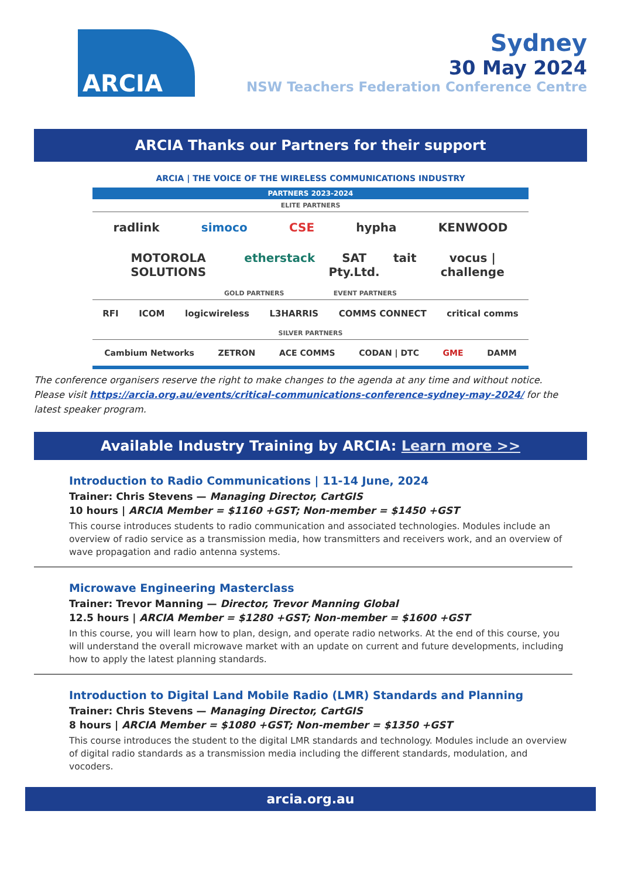ARCIA
Sydney
30 May 2024
NSW Teachers Federation Conference Centre
ARCIA Thanks our Partners for their support
ARCIA | THE VOICE OF THE WIRELESS COMMUNICATIONS INDUSTRY
PARTNERS 2023-2024
ELITE PARTNERS
radlink simoco CSE hypha KENWOOD
MOTOROLA SOLUTIONS etherstack SAT Pty.Ltd. tait vocus | challenge
GOLD PARTNERS EVENT PARTNERS
RFI ICOM logicwireless L3HARRIS COMMS CONNECT critical comms
SILVER PARTNERS
Cambium Networks ZETRON ACE COMMS CODAN | DTC GME DAMM
The conference organisers reserve the right to make changes to the agenda at any time and without notice.
Please visit https://arcia.org.au/events/critical-communications-conference-sydney-may-2024/ for the latest speaker program.
Available Industry Training by ARCIA: Learn more >>
Introduction to Radio Communications | 11-14 June, 2024
Trainer: Chris Stevens — Managing Director, CartGIS
10 hours | ARCIA Member = $1160 +GST; Non-member = $1450 +GST
This course introduces students to radio communication and associated technologies. Modules include an overview of radio service as a transmission media, how transmitters and receivers work, and an overview of wave propagation and radio antenna systems.
Microwave Engineering Masterclass
Trainer: Trevor Manning — Director, Trevor Manning Global
12.5 hours | ARCIA Member = $1280 +GST; Non-member = $1600 +GST
In this course, you will learn how to plan, design, and operate radio networks. At the end of this course, you will understand the overall microwave market with an update on current and future developments, including how to apply the latest planning standards.
Introduction to Digital Land Mobile Radio (LMR) Standards and Planning
Trainer: Chris Stevens — Managing Director, CartGIS
8 hours | ARCIA Member = $1080 +GST; Non-member = $1350 +GST
This course introduces the student to the digital LMR standards and technology. Modules include an overview of digital radio standards as a transmission media including the different standards, modulation, and vocoders.
arcia.org.au